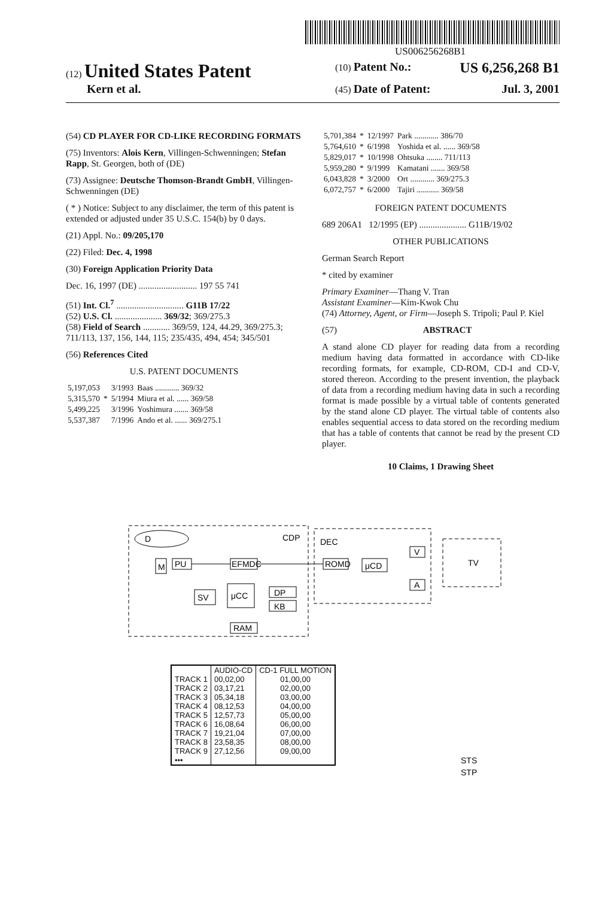US006256268B1
(12) United States Patent
(10) Patent No.: US 6,256,268 B1
Kern et al.
(45) Date of Patent: Jul. 3, 2001
(54) CD PLAYER FOR CD-LIKE RECORDING FORMATS
(75) Inventors: Alois Kern, Villingen-Schwenningen; Stefan Rapp, St. Georgen, both of (DE)
(73) Assignee: Deutsche Thomson-Brandt GmbH, Villingen-Schwenningen (DE)
( * ) Notice: Subject to any disclaimer, the term of this patent is extended or adjusted under 35 U.S.C. 154(b) by 0 days.
(21) Appl. No.: 09/205,170
(22) Filed: Dec. 4, 1998
(30) Foreign Application Priority Data
Dec. 16, 1997 (DE) .......................... 197 55 741
(51) Int. Cl.<sup>7</sup> .............................. G11B 17/22
(52) U.S. Cl. ..................... 369/32; 369/275.3
(58) Field of Search ............ 369/59, 124, 44.29, 369/275.3; 711/113, 137, 156, 144, 115; 235/435, 494, 454; 345/501
(56) References Cited
U.S. PATENT DOCUMENTS
| 5,197,053 | | 3/1993 | Baas ............ 369/32 |
| 5,315,570 | * | 5/1994 | Miura et al. ...... 369/58 |
| 5,499,225 | | 3/1996 | Yoshimura ....... 369/58 |
| 5,537,387 | | 7/1996 | Ando et al. ...... 369/275.1 |
| 5,701,384 | * | 12/1997 | Park ............ 386/70 |
| 5,764,610 | * | 6/1998 | Yoshida et al. ...... 369/58 |
| 5,829,017 | * | 10/1998 | Ohtsuka ........ 711/113 |
| 5,959,280 | * | 9/1999 | Kamatani ....... 369/58 |
| 6,043,828 | * | 3/2000 | Ort ............ 369/275.3 |
| 6,072,757 | * | 6/2000 | Tajiri ........... 369/58 |
FOREIGN PATENT DOCUMENTS
689 206A1 12/1995 (EP) ..................... G11B/19/02
OTHER PUBLICATIONS
German Search Report
* cited by examiner
Primary Examiner—Thang V. Tran
Assistant Examiner—Kim-Kwok Chu
(74) Attorney, Agent, or Firm—Joseph S. Tripoli; Paul P. Kiel
(57) ABSTRACT
A stand alone CD player for reading data from a recording medium having data formatted in accordance with CD-like recording formats, for example, CD-ROM, CD-I and CD-V, stored thereon. According to the present invention, the playback of data from a recording medium having data in such a recording format is made possible by a virtual table of contents generated by the stand alone CD player. The virtual table of contents also enables sequential access to data stored on the recording medium that has a table of contents that cannot be read by the present CD player.
10 Claims, 1 Drawing Sheet
D
CDP
DEC
TV
M
PU
EFMDC
SV
μCC
DP
KB
RAM
ROMD
μCD
V
A
STS
STP
| | AUDIO-CD | CD-1 FULL MOTION |
| --- | --- | --- |
| TRACK 1 | 00,02,00 | 01,00,00 |
| TRACK 2 | 03,17,21 | 02,00,00 |
| TRACK 3 | 05,34,18 | 03,00,00 |
| TRACK 4 | 08,12,53 | 04,00,00 |
| TRACK 5 | 12,57,73 | 05,00,00 |
| TRACK 6 | 16,08,64 | 06,00,00 |
| TRACK 7 | 19,21,04 | 07,00,00 |
| TRACK 8 | 23,58,35 | 08,00,00 |
| TRACK 9 | 27,12,56 | 09,00,00 |
| ••• | | |